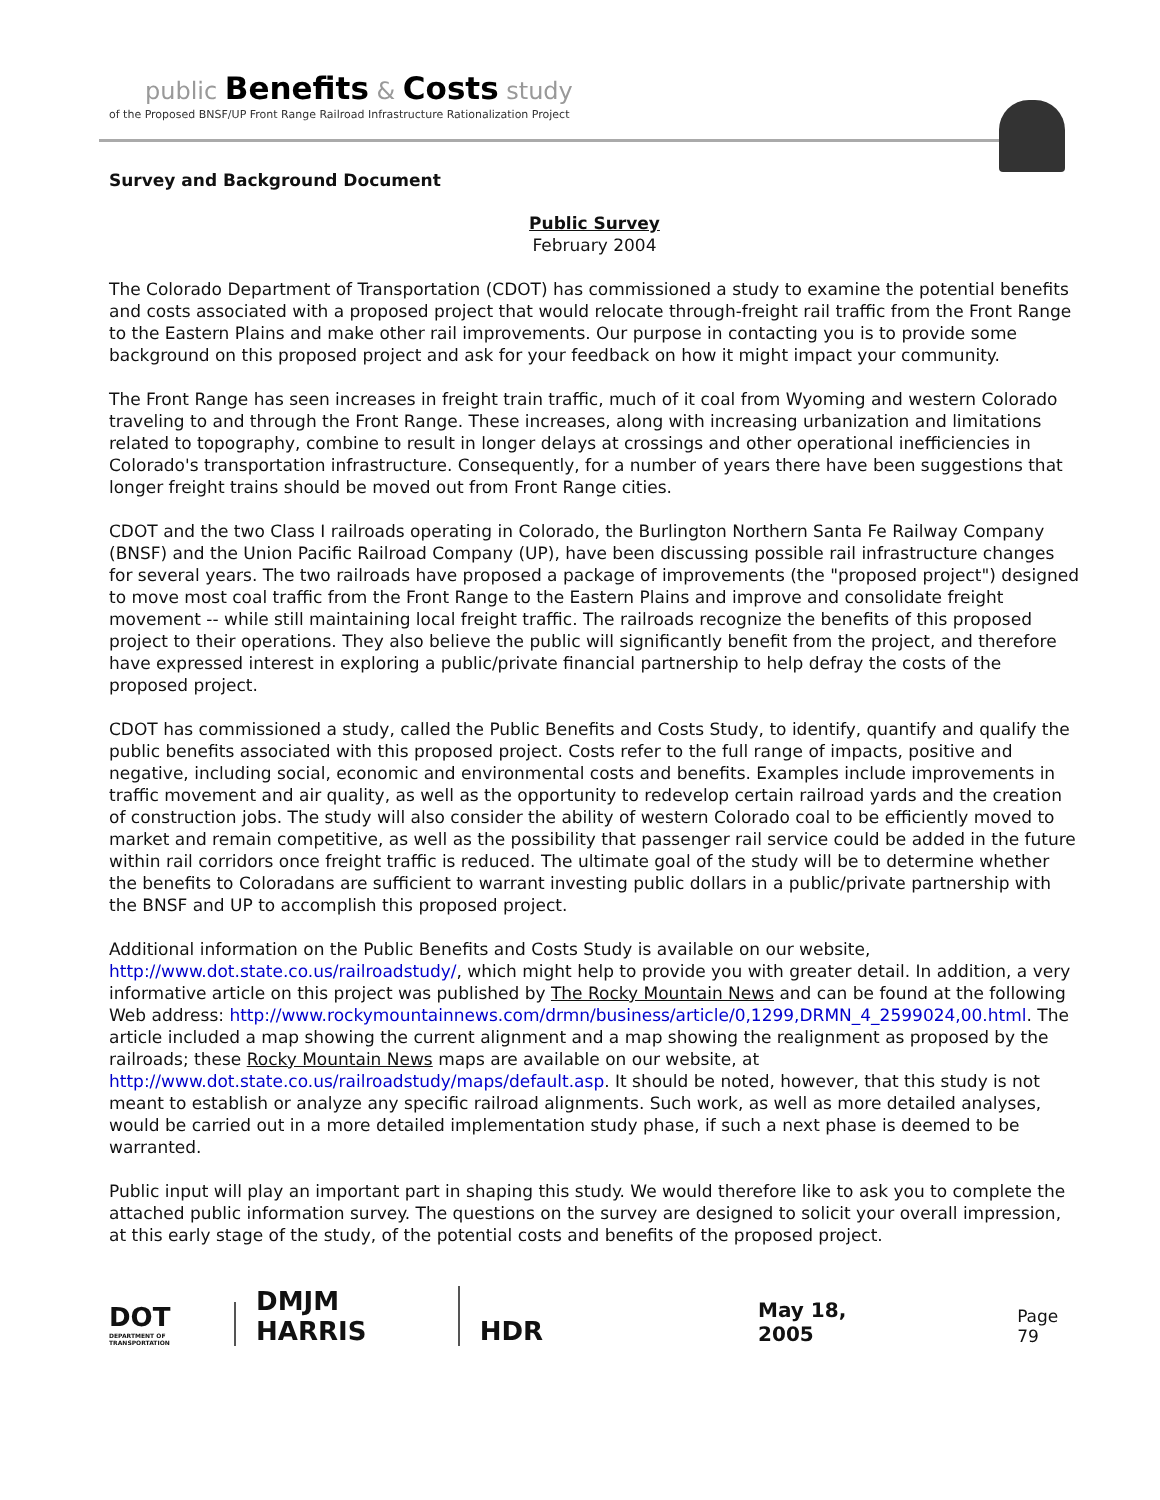public Benefits & Costs study
of the Proposed BNSF/UP Front Range Railroad Infrastructure Rationalization Project
Survey and Background Document
Public Survey
February 2004
The Colorado Department of Transportation (CDOT) has commissioned a study to examine the potential benefits and costs associated with a proposed project that would relocate through-freight rail traffic from the Front Range to the Eastern Plains and make other rail improvements. Our purpose in contacting you is to provide some background on this proposed project and ask for your feedback on how it might impact your community.
The Front Range has seen increases in freight train traffic, much of it coal from Wyoming and western Colorado traveling to and through the Front Range. These increases, along with increasing urbanization and limitations related to topography, combine to result in longer delays at crossings and other operational inefficiencies in Colorado's transportation infrastructure. Consequently, for a number of years there have been suggestions that longer freight trains should be moved out from Front Range cities.
CDOT and the two Class I railroads operating in Colorado, the Burlington Northern Santa Fe Railway Company (BNSF) and the Union Pacific Railroad Company (UP), have been discussing possible rail infrastructure changes for several years. The two railroads have proposed a package of improvements (the "proposed project") designed to move most coal traffic from the Front Range to the Eastern Plains and improve and consolidate freight movement -- while still maintaining local freight traffic. The railroads recognize the benefits of this proposed project to their operations. They also believe the public will significantly benefit from the project, and therefore have expressed interest in exploring a public/private financial partnership to help defray the costs of the proposed project.
CDOT has commissioned a study, called the Public Benefits and Costs Study, to identify, quantify and qualify the public benefits associated with this proposed project. Costs refer to the full range of impacts, positive and negative, including social, economic and environmental costs and benefits. Examples include improvements in traffic movement and air quality, as well as the opportunity to redevelop certain railroad yards and the creation of construction jobs. The study will also consider the ability of western Colorado coal to be efficiently moved to market and remain competitive, as well as the possibility that passenger rail service could be added in the future within rail corridors once freight traffic is reduced. The ultimate goal of the study will be to determine whether the benefits to Coloradans are sufficient to warrant investing public dollars in a public/private partnership with the BNSF and UP to accomplish this proposed project.
Additional information on the Public Benefits and Costs Study is available on our website, http://www.dot.state.co.us/railroadstudy/, which might help to provide you with greater detail. In addition, a very informative article on this project was published by The Rocky Mountain News and can be found at the following Web address: http://www.rockymountainnews.com/drmn/business/article/0,1299,DRMN_4_2599024,00.html. The article included a map showing the current alignment and a map showing the realignment as proposed by the railroads; these Rocky Mountain News maps are available on our website, at http://www.dot.state.co.us/railroadstudy/maps/default.asp. It should be noted, however, that this study is not meant to establish or analyze any specific railroad alignments. Such work, as well as more detailed analyses, would be carried out in a more detailed implementation study phase, if such a next phase is deemed to be warranted.
Public input will play an important part in shaping this study. We would therefore like to ask you to complete the attached public information survey. The questions on the survey are designed to solicit your overall impression, at this early stage of the study, of the potential costs and benefits of the proposed project.
DOT
DEPARTMENT OF TRANSPORTATION
DMJM HARRIS
HDR
May 18, 2005
Page 79